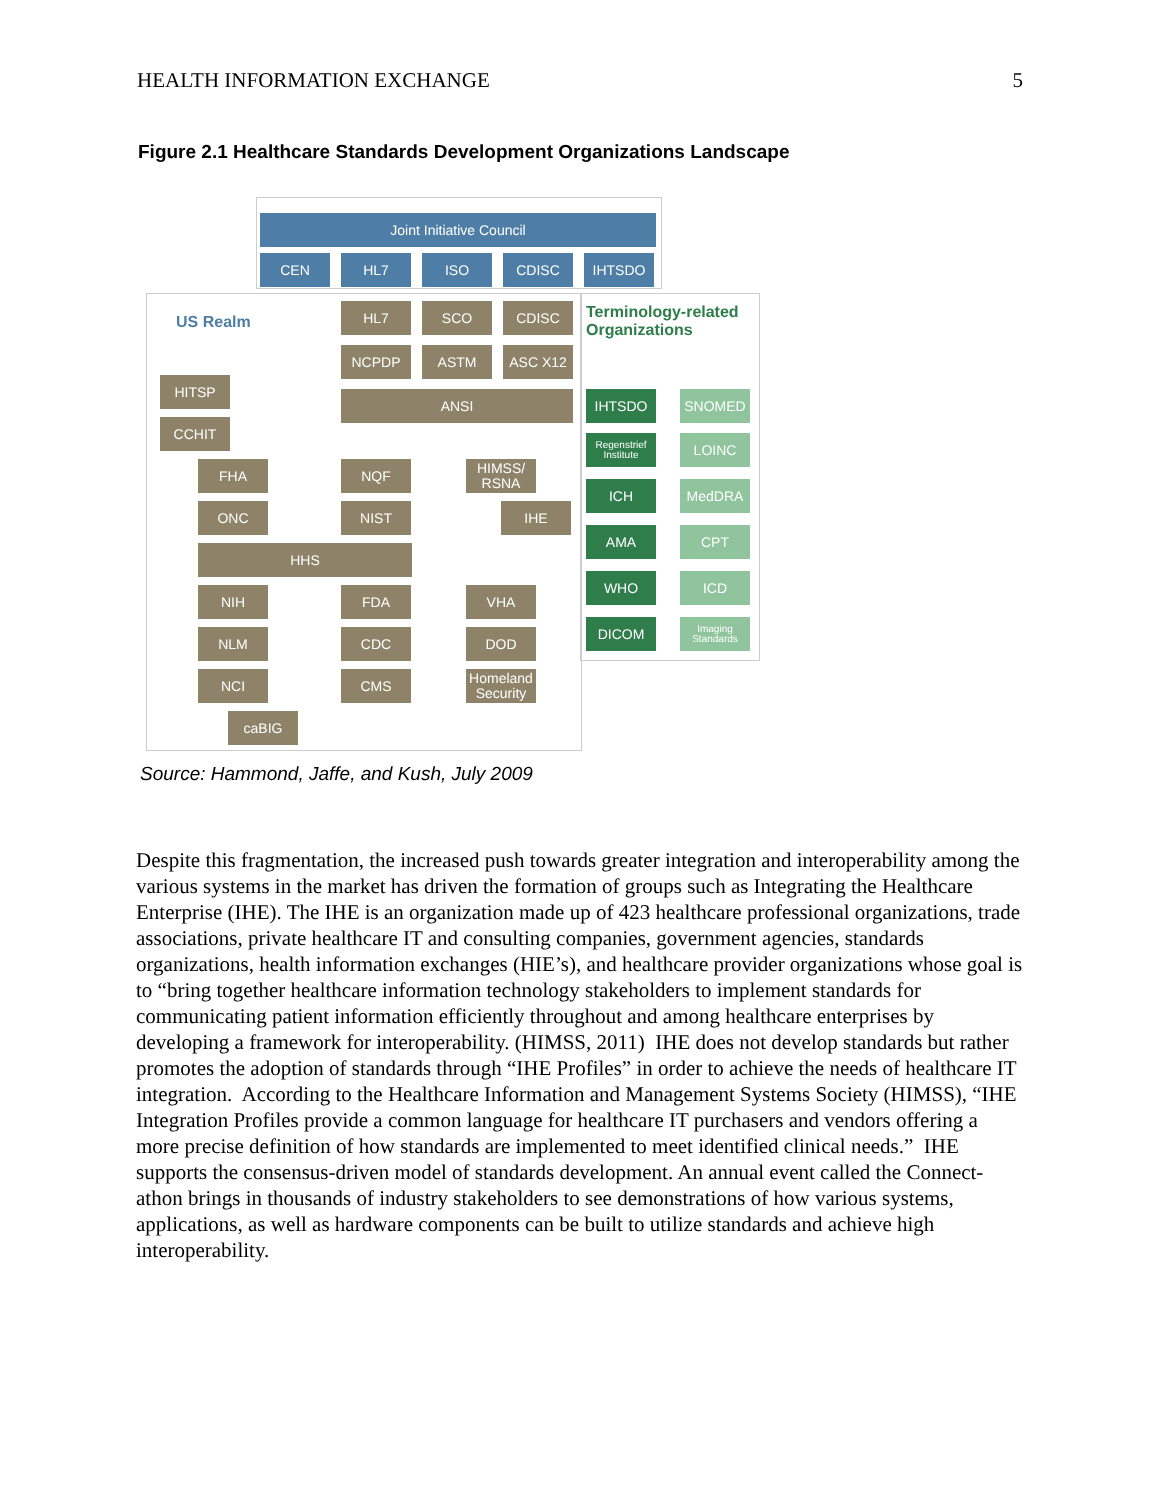HEALTH INFORMATION EXCHANGE 5
Figure 2.1 Healthcare Standards Development Organizations Landscape
Joint Initiative Council
CEN HL7 ISO CDISC IHTSDO
US Realm
Terminology-related
Organizations
HL7 SCO CDISC
NCPDP ASTM ASC X12
ANSI
HITSP
CCHIT
FHA
ONC
HHS
NIH
NLM
NCI
caBIG
NQF
NIST
FDA
CDC
CMS
HIMSS/
RSNA
IHE
VHA
DOD
Homeland
Security
IHTSDO SNOMED
Regenstrief Institute
LOINC
ICH MedDRA
AMA CPT
WHO ICD
DICOM
Imaging Standards
Source: Hammond, Jaffe, and Kush, July 2009
Despite this fragmentation, the increased push towards greater integration and interoperability among the various systems in the market has driven the formation of groups such as Integrating the Healthcare Enterprise (IHE). The IHE is an organization made up of 423 healthcare professional organizations, trade associations, private healthcare IT and consulting companies, government agencies, standards organizations, health information exchanges (HIE’s), and healthcare provider organizations whose goal is to “bring together healthcare information technology stakeholders to implement standards for communicating patient information efficiently throughout and among healthcare enterprises by developing a framework for interoperability. (HIMSS, 2011) IHE does not develop standards but rather promotes the adoption of standards through “IHE Profiles” in order to achieve the needs of healthcare IT integration. According to the Healthcare Information and Management Systems Society (HIMSS), “IHE Integration Profiles provide a common language for healthcare IT purchasers and vendors offering a more precise definition of how standards are implemented to meet identified clinical needs.” IHE supports the consensus-driven model of standards development. An annual event called the Connect-athon brings in thousands of industry stakeholders to see demonstrations of how various systems, applications, as well as hardware components can be built to utilize standards and achieve high interoperability.